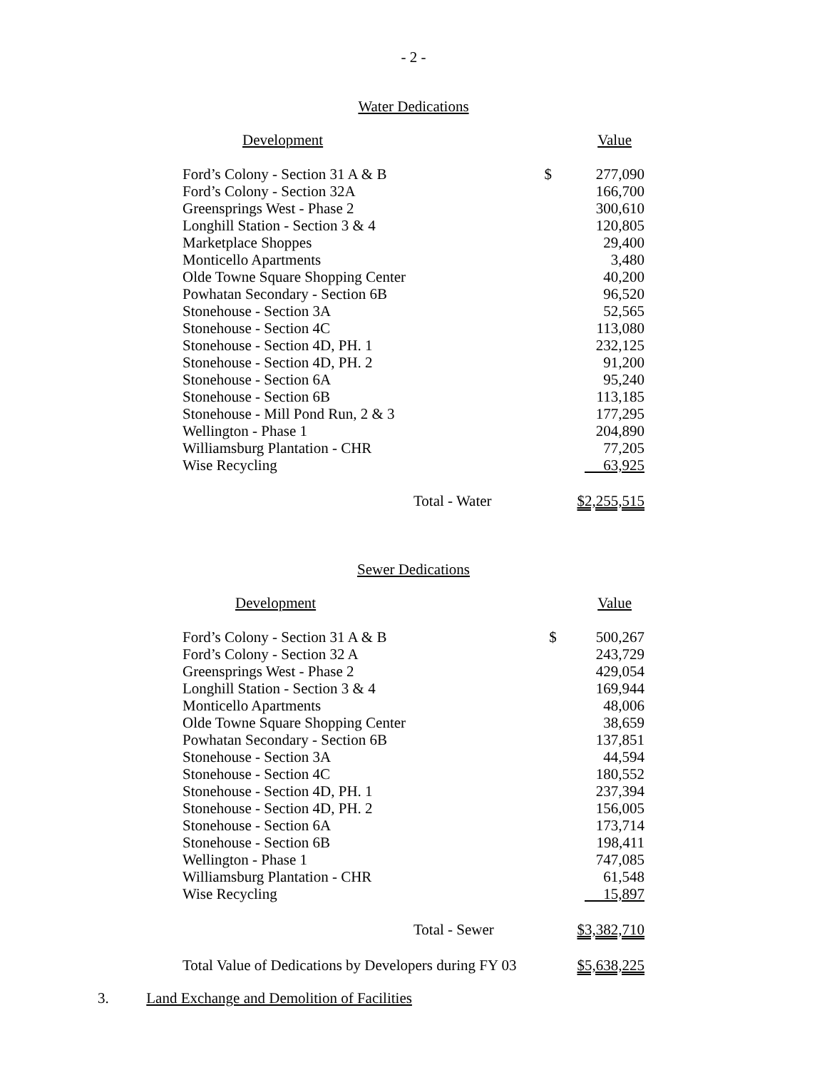- 2 -
Water Dedications
| Development | | Value |
| Ford’s Colony - Section 31 A & B | $ | 277,090 |
| Ford’s Colony - Section 32A | | 166,700 |
| Greensprings West - Phase 2 | | 300,610 |
| Longhill Station - Section 3 & 4 | | 120,805 |
| Marketplace Shoppes | | 29,400 |
| Monticello Apartments | | 3,480 |
| Olde Towne Square Shopping Center | | 40,200 |
| Powhatan Secondary - Section 6B | | 96,520 |
| Stonehouse - Section 3A | | 52,565 |
| Stonehouse - Section 4C | | 113,080 |
| Stonehouse - Section 4D, PH. 1 | | 232,125 |
| Stonehouse - Section 4D, PH. 2 | | 91,200 |
| Stonehouse - Section 6A | | 95,240 |
| Stonehouse - Section 6B | | 113,185 |
| Stonehouse - Mill Pond Run, 2 & 3 | | 177,295 |
| Wellington - Phase 1 | | 204,890 |
| Williamsburg Plantation - CHR | | 77,205 |
| Wise Recycling | | 63,925 |
| Total - Water | | $2,255,515 |
Sewer Dedications
| Development | | Value |
| Ford’s Colony - Section 31 A & B | $ | 500,267 |
| Ford’s Colony - Section 32 A | | 243,729 |
| Greensprings West - Phase 2 | | 429,054 |
| Longhill Station - Section 3 & 4 | | 169,944 |
| Monticello Apartments | | 48,006 |
| Olde Towne Square Shopping Center | | 38,659 |
| Powhatan Secondary - Section 6B | | 137,851 |
| Stonehouse - Section 3A | | 44,594 |
| Stonehouse - Section 4C | | 180,552 |
| Stonehouse - Section 4D, PH. 1 | | 237,394 |
| Stonehouse - Section 4D, PH. 2 | | 156,005 |
| Stonehouse - Section 6A | | 173,714 |
| Stonehouse - Section 6B | | 198,411 |
| Wellington - Phase 1 | | 747,085 |
| Williamsburg Plantation - CHR | | 61,548 |
| Wise Recycling | | 15,897 |
| Total - Sewer | | $3,382,710 |
| Total Value of Dedications by Developers during FY 03 | | $5,638,225 |
3. Land Exchange and Demolition of Facilities